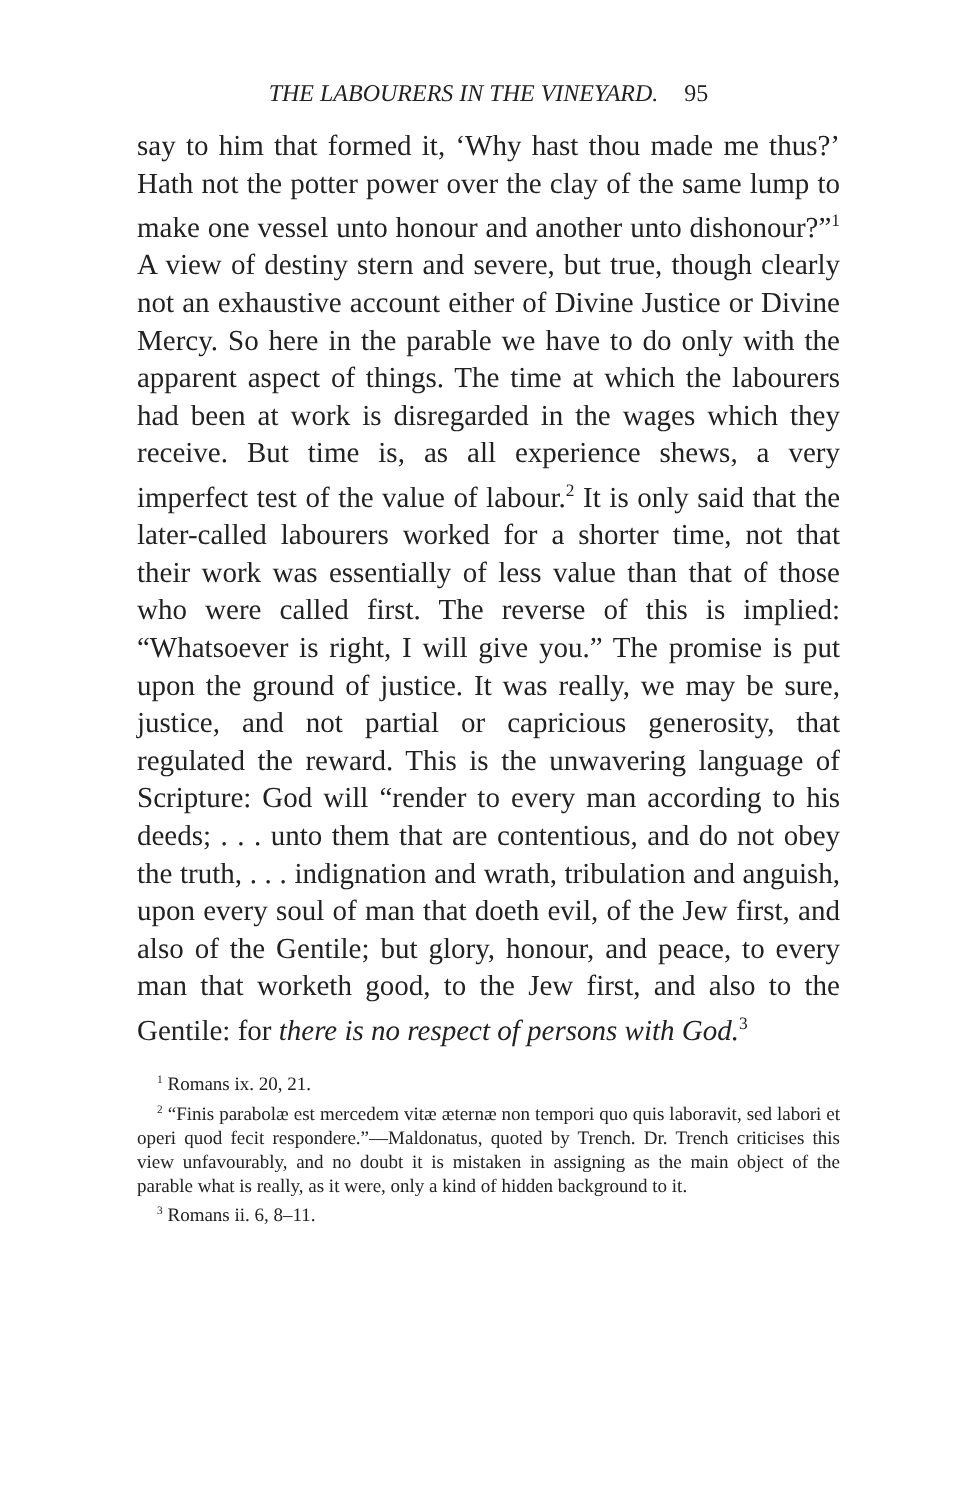THE LABOURERS IN THE VINEYARD. 95
say to him that formed it, ‘Why hast thou made me thus?’ Hath not the potter power over the clay of the same lump to make one vessel unto honour and another unto dishonour?”<sup>1</sup> A view of destiny stern and severe, but true, though clearly not an exhaustive account either of Divine Justice or Divine Mercy. So here in the parable we have to do only with the apparent aspect of things. The time at which the labourers had been at work is disregarded in the wages which they receive. But time is, as all experience shews, a very imperfect test of the value of labour.<sup>2</sup> It is only said that the later-called labourers worked for a shorter time, not that their work was essentially of less value than that of those who were called first. The reverse of this is implied: “Whatsoever is right, I will give you.” The promise is put upon the ground of justice. It was really, we may be sure, justice, and not partial or capricious generosity, that regulated the reward. This is the unwavering language of Scripture: God will “render to every man according to his deeds; . . . unto them that are contentious, and do not obey the truth, . . . indignation and wrath, tribulation and anguish, upon every soul of man that doeth evil, of the Jew first, and also of the Gentile; but glory, honour, and peace, to every man that worketh good, to the Jew first, and also to the Gentile: for there is no respect of persons with God.<sup>3</sup>
<sup>1</sup> Romans ix. 20, 21.
<sup>2</sup> “Finis parabolæ est mercedem vitæ æternæ non tempori quo quis laboravit, sed labori et operi quod fecit respondere.”—Maldonatus, quoted by Trench. Dr. Trench criticises this view unfavourably, and no doubt it is mistaken in assigning as the main object of the parable what is really, as it were, only a kind of hidden background to it.
<sup>3</sup> Romans ii. 6, 8–11.